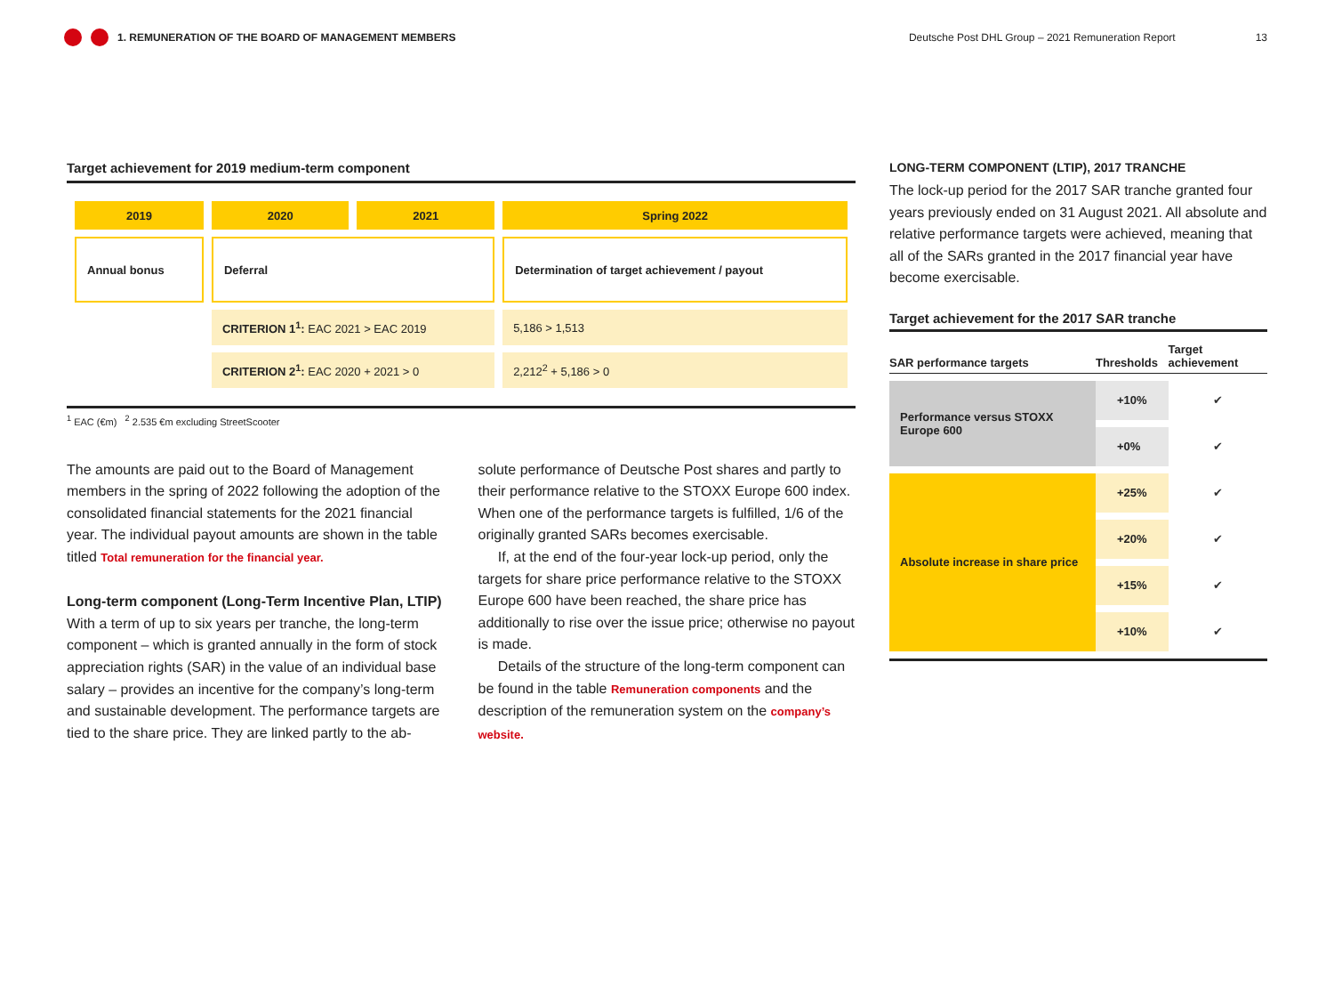1. REMUNERATION OF THE BOARD OF MANAGEMENT MEMBERS Deutsche Post DHL Group – 2021 Remuneration Report 13
Target achievement for 2019 medium-term component
| 2019 | 2020 | 2021 | Spring 2022 |
| Annual bonus | Deferral | | Determination of target achievement / payout |
| | CRITERION 1<sup>1</sup>: EAC 2021 > EAC 2019 | | 5,186 > 1,513 |
| | CRITERION 2<sup>1</sup>: EAC 2020 + 2021 > 0 | | 2,212<sup>2</sup> + 5,186 > 0 |
<sup>1</sup> EAC (€m) <sup>2</sup> 2.535 €m excluding StreetScooter
The amounts are paid out to the Board of Management members in the spring of 2022 following the adoption of the consolidated financial statements for the 2021 financial year. The individual payout amounts are shown in the table titled Total remuneration for the financial year.
Long-term component (Long-Term Incentive Plan, LTIP)
With a term of up to six years per tranche, the long-term component – which is granted annually in the form of stock appreciation rights (SAR) in the value of an individual base salary – provides an incentive for the company’s long-term and sustainable development. The performance targets are tied to the share price. They are linked partly to the ab-
solute performance of Deutsche Post shares and partly to their performance relative to the STOXX Europe 600 index. When one of the performance targets is fulfilled, 1/6 of the originally granted SARs becomes exercisable.
If, at the end of the four-year lock-up period, only the targets for share price performance relative to the STOXX Europe 600 have been reached, the share price has additionally to rise over the issue price; otherwise no payout is made.
Details of the structure of the long-term component can be found in the table Remuneration components and the description of the remuneration system on the company’s website.
LONG-TERM COMPONENT (LTIP), 2017 TRANCHE
The lock-up period for the 2017 SAR tranche granted four years previously ended on 31 August 2021. All absolute and relative performance targets were achieved, meaning that all of the SARs granted in the 2017 financial year have become exercisable.
Target achievement for the 2017 SAR tranche
| SAR performance targets | Thresholds | Target achievement |
| --- | --- | --- |
| Performance versus STOXX Europe 600 | +10% | ✔ |
| | +0% | ✔ |
| Absolute increase in share price | +25% | ✔ |
| | +20% | ✔ |
| | +15% | ✔ |
| | +10% | ✔ |